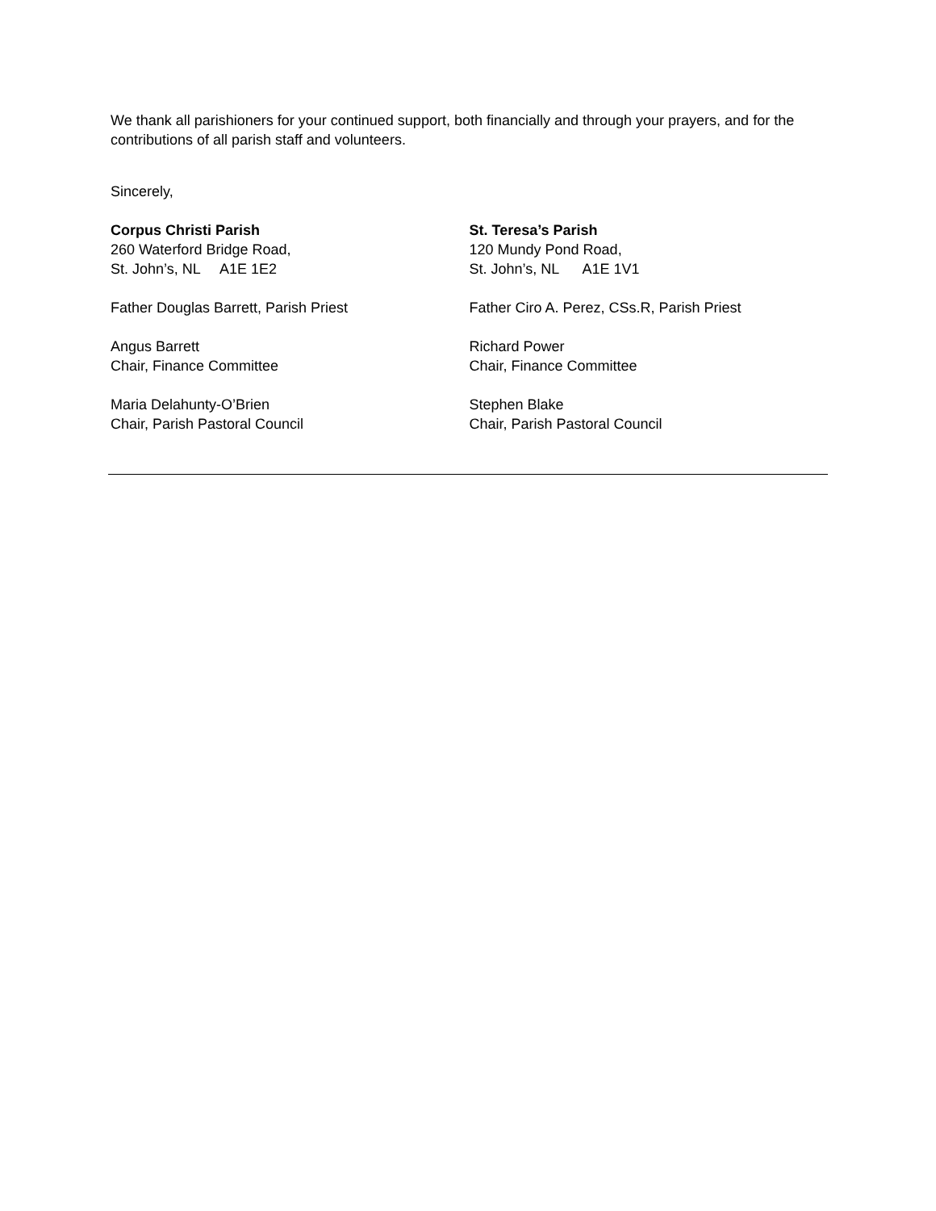We thank all parishioners for your continued support, both financially and through your prayers, and for the contributions of all parish staff and volunteers.
Sincerely,
Corpus Christi Parish
260 Waterford Bridge Road,
St. John’s, NL A1E 1E2
Father Douglas Barrett, Parish Priest
Angus Barrett
Chair, Finance Committee
Maria Delahunty-O’Brien
Chair, Parish Pastoral Council
St. Teresa’s Parish
120 Mundy Pond Road,
St. John’s, NL A1E 1V1
Father Ciro A. Perez, CSs.R, Parish Priest
Richard Power
Chair, Finance Committee
Stephen Blake
Chair, Parish Pastoral Council